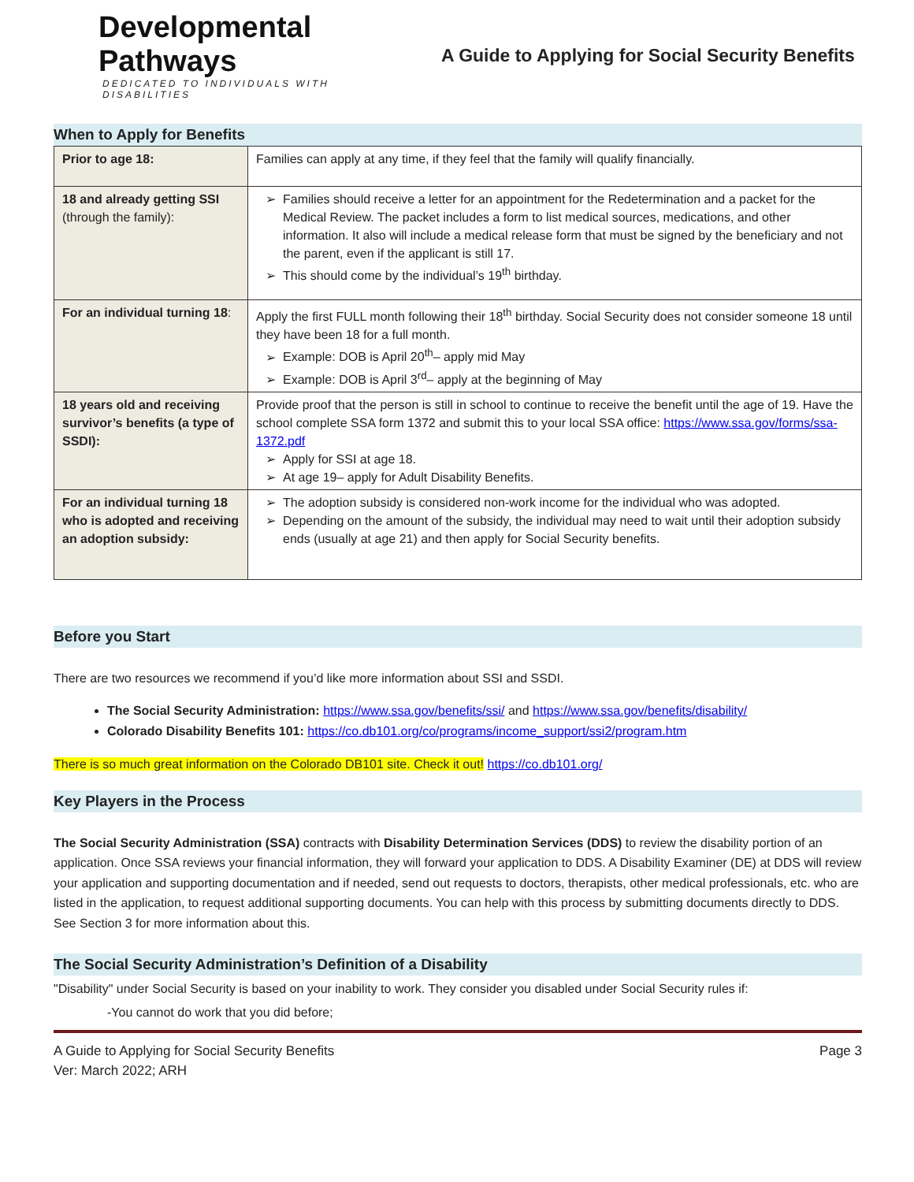Developmental Pathways
DEDICATED TO INDIVIDUALS WITH DISABILITIES
A Guide to Applying for Social Security Benefits
When to Apply for Benefits
| Prior to age 18: | Families can apply at any time, if they feel that the family will qualify financially. |
| 18 and already getting SSI (through the family): | Families should receive a letter for an appointment for the Redetermination and a packet for the Medical Review. The packet includes a form to list medical sources, medications, and other information. It also will include a medical release form that must be signed by the beneficiary and not the parent, even if the applicant is still 17. This should come by the individual’s 19<sup>th</sup> birthday. |
| For an individual turning 18 : | Apply the first FULL month following their 18<sup>th</sup> birthday. Social Security does not consider someone 18 until they have been 18 for a full month. Example: DOB is April 20<sup>th</sup>– apply mid May Example: DOB is April 3<sup>rd</sup>– apply at the beginning of May |
| 18 years old and receiving survivor’s benefits (a type of SSDI): | Provide proof that the person is still in school to continue to receive the benefit until the age of 19. Have the school complete SSA form 1372 and submit this to your local SSA office: https://www.ssa.gov/forms/ssa-1372.pdf Apply for SSI at age 18. At age 19– apply for Adult Disability Benefits. |
| For an individual turning 18 who is adopted and receiving an adoption subsidy: | The adoption subsidy is considered non-work income for the individual who was adopted. Depending on the amount of the subsidy, the individual may need to wait until their adoption subsidy ends (usually at age 21) and then apply for Social Security benefits. |
Before you Start
There are two resources we recommend if you’d like more information about SSI and SSDI.
The Social Security Administration: https://www.ssa.gov/benefits/ssi/ and https://www.ssa.gov/benefits/disability/
Colorado Disability Benefits 101: https://co.db101.org/co/programs/income_support/ssi2/program.htm
There is so much great information on the Colorado DB101 site. Check it out! https://co.db101.org/
Key Players in the Process
The Social Security Administration (SSA) contracts with Disability Determination Services (DDS) to review the disability portion of an application. Once SSA reviews your financial information, they will forward your application to DDS. A Disability Examiner (DE) at DDS will review your application and supporting documentation and if needed, send out requests to doctors, therapists, other medical professionals, etc. who are listed in the application, to request additional supporting documents. You can help with this process by submitting documents directly to DDS. See Section 3 for more information about this.
The Social Security Administration’s Definition of a Disability
"Disability" under Social Security is based on your inability to work. They consider you disabled under Social Security rules if:
-You cannot do work that you did before;
A Guide to Applying for Social Security Benefits
Ver: March 2022; ARH
Page 3